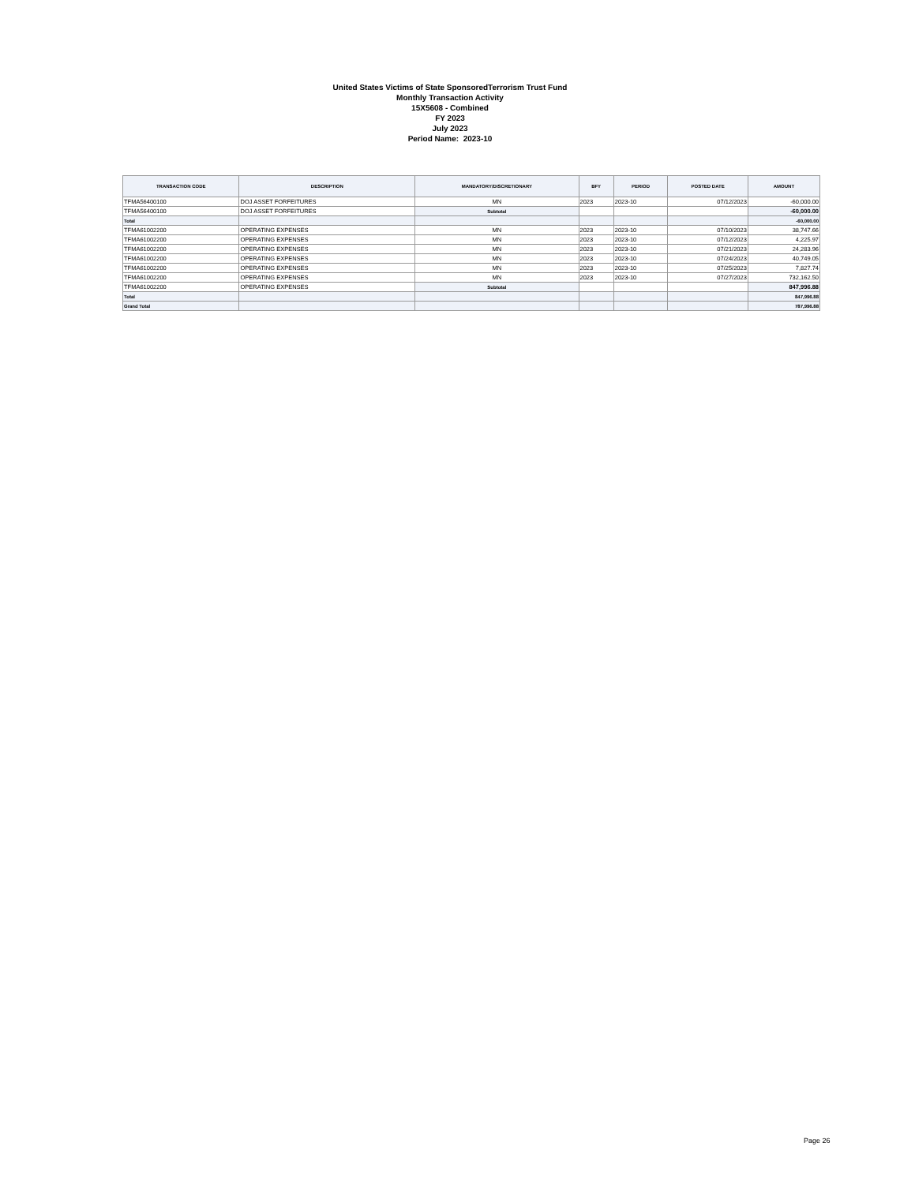United States Victims of State SponsoredTerrorism Trust Fund
Monthly Transaction Activity
15X5608 - Combined
FY 2023
July 2023
Period Name: 2023-10
| TRANSACTION CODE | DESCRIPTION | MANDATORY/DISCRETIONARY | BFY | PERIOD | POSTED DATE | AMOUNT |
| --- | --- | --- | --- | --- | --- | --- |
| TFMA56400100 | DOJ ASSET FORFEITURES | MN | 2023 | 2023-10 | 07/12/2023 | -60,000.00 |
| TFMA56400100 | DOJ ASSET FORFEITURES | Subtotal | | | | -60,000.00 |
| Total | | | | | | -60,000.00 |
| TFMA61002200 | OPERATING EXPENSES | MN | 2023 | 2023-10 | 07/10/2023 | 38,747.66 |
| TFMA61002200 | OPERATING EXPENSES | MN | 2023 | 2023-10 | 07/12/2023 | 4,225.97 |
| TFMA61002200 | OPERATING EXPENSES | MN | 2023 | 2023-10 | 07/21/2023 | 24,283.96 |
| TFMA61002200 | OPERATING EXPENSES | MN | 2023 | 2023-10 | 07/24/2023 | 40,749.05 |
| TFMA61002200 | OPERATING EXPENSES | MN | 2023 | 2023-10 | 07/25/2023 | 7,827.74 |
| TFMA61002200 | OPERATING EXPENSES | MN | 2023 | 2023-10 | 07/27/2023 | 732,162.50 |
| TFMA61002200 | OPERATING EXPENSES | Subtotal | | | | 847,996.88 |
| Total | | | | | | 847,996.88 |
| Grand Total | | | | | | 787,996.88 |
Page 26